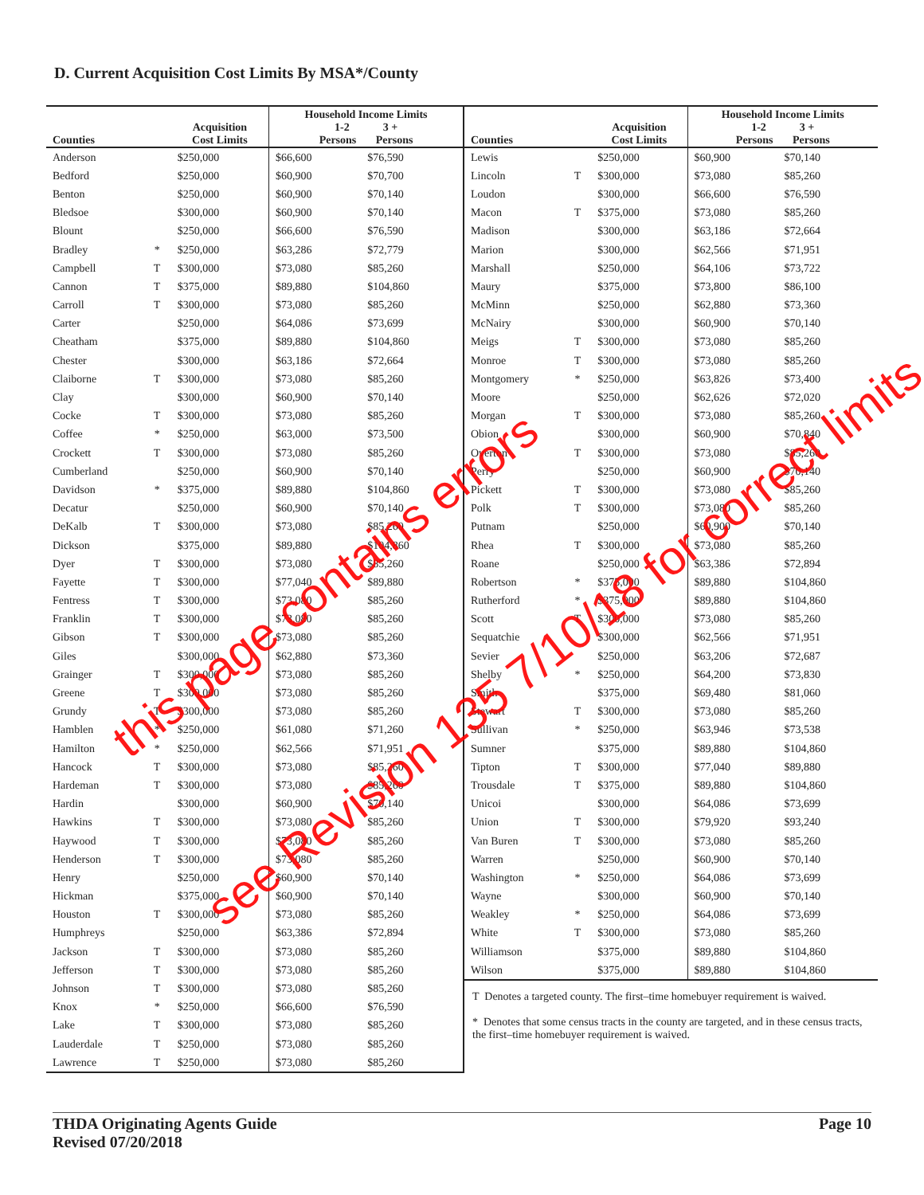D. Current Acquisition Cost Limits By MSA*/County
| Counties | | Acquisition Cost Limits | Household Income Limits 1-2 3 + Persons Persons | |
| --- | --- | --- | --- | --- |
| Anderson | | $250,000 | $66,600 | $76,590 |
| Bedford | | $250,000 | $60,900 | $70,700 |
| Benton | | $250,000 | $60,900 | $70,140 |
| Bledsoe | | $300,000 | $60,900 | $70,140 |
| Blount | | $250,000 | $66,600 | $76,590 |
| Bradley | * | $250,000 | $63,286 | $72,779 |
| Campbell | T | $300,000 | $73,080 | $85,260 |
| Cannon | T | $375,000 | $89,880 | $104,860 |
| Carroll | T | $300,000 | $73,080 | $85,260 |
| Carter | | $250,000 | $64,086 | $73,699 |
| Cheatham | | $375,000 | $89,880 | $104,860 |
| Chester | | $300,000 | $63,186 | $72,664 |
| Claiborne | T | $300,000 | $73,080 | $85,260 |
| Clay | | $300,000 | $60,900 | $70,140 |
| Cocke | T | $300,000 | $73,080 | $85,260 |
| Coffee | * | $250,000 | $63,000 | $73,500 |
| Crockett | T | $300,000 | $73,080 | $85,260 |
| Cumberland | | $250,000 | $60,900 | $70,140 |
| Davidson | * | $375,000 | $89,880 | $104,860 |
| Decatur | | $250,000 | $60,900 | $70,140 |
| DeKalb | T | $300,000 | $73,080 | $85,260 |
| Dickson | | $375,000 | $89,880 | $104,860 |
| Dyer | T | $300,000 | $73,080 | $85,260 |
| Fayette | T | $300,000 | $77,040 | $89,880 |
| Fentress | T | $300,000 | $73,080 | $85,260 |
| Franklin | T | $300,000 | $73,080 | $85,260 |
| Gibson | T | $300,000 | $73,080 | $85,260 |
| Giles | | $300,000 | $62,880 | $73,360 |
| Grainger | T | $300,000 | $73,080 | $85,260 |
| Greene | T | $300,000 | $73,080 | $85,260 |
| Grundy | T | $300,000 | $73,080 | $85,260 |
| Hamblen | * | $250,000 | $61,080 | $71,260 |
| Hamilton | * | $250,000 | $62,566 | $71,951 |
| Hancock | T | $300,000 | $73,080 | $85,260 |
| Hardeman | T | $300,000 | $73,080 | $85,260 |
| Hardin | | $300,000 | $60,900 | $70,140 |
| Hawkins | T | $300,000 | $73,080 | $85,260 |
| Haywood | T | $300,000 | $73,080 | $85,260 |
| Henderson | T | $300,000 | $73,080 | $85,260 |
| Henry | | $250,000 | $60,900 | $70,140 |
| Hickman | | $375,000 | $60,900 | $70,140 |
| Houston | T | $300,000 | $73,080 | $85,260 |
| Humphreys | | $250,000 | $63,386 | $72,894 |
| Jackson | T | $300,000 | $73,080 | $85,260 |
| Jefferson | T | $300,000 | $73,080 | $85,260 |
| Johnson | T | $300,000 | $73,080 | $85,260 |
| Knox | * | $250,000 | $66,600 | $76,590 |
| Lake | T | $300,000 | $73,080 | $85,260 |
| Lauderdale | T | $250,000 | $73,080 | $85,260 |
| Lawrence | T | $250,000 | $73,080 | $85,260 |
| Counties | | Acquisition Cost Limits | Household Income Limits 1-2 3 + Persons Persons | |
| --- | --- | --- | --- | --- |
| Lewis | | $250,000 | $60,900 | $70,140 |
| Lincoln | T | $300,000 | $73,080 | $85,260 |
| Loudon | | $300,000 | $66,600 | $76,590 |
| Macon | T | $375,000 | $73,080 | $85,260 |
| Madison | | $300,000 | $63,186 | $72,664 |
| Marion | | $300,000 | $62,566 | $71,951 |
| Marshall | | $250,000 | $64,106 | $73,722 |
| Maury | | $375,000 | $73,800 | $86,100 |
| McMinn | | $250,000 | $62,880 | $73,360 |
| McNairy | | $300,000 | $60,900 | $70,140 |
| Meigs | T | $300,000 | $73,080 | $85,260 |
| Monroe | T | $300,000 | $73,080 | $85,260 |
| Montgomery | * | $250,000 | $63,826 | $73,400 |
| Moore | | $250,000 | $62,626 | $72,020 |
| Morgan | T | $300,000 | $73,080 | $85,260 |
| Obion | | $300,000 | $60,900 | $70,840 |
| Overton | T | $300,000 | $73,080 | $85,260 |
| Perry | | $250,000 | $60,900 | $70,140 |
| Pickett | T | $300,000 | $73,080 | $85,260 |
| Polk | T | $300,000 | $73,080 | $85,260 |
| Putnam | | $250,000 | $60,900 | $70,140 |
| Rhea | T | $300,000 | $73,080 | $85,260 |
| Roane | | $250,000 | $63,386 | $72,894 |
| Robertson | * | $375,000 | $89,880 | $104,860 |
| Rutherford | * | $375,000 | $89,880 | $104,860 |
| Scott | T | $300,000 | $73,080 | $85,260 |
| Sequatchie | | $300,000 | $62,566 | $71,951 |
| Sevier | | $250,000 | $63,206 | $72,687 |
| Shelby | * | $250,000 | $64,200 | $73,830 |
| Smith | | $375,000 | $69,480 | $81,060 |
| Stewart | T | $300,000 | $73,080 | $85,260 |
| Sullivan | * | $250,000 | $63,946 | $73,538 |
| Sumner | | $375,000 | $89,880 | $104,860 |
| Tipton | T | $300,000 | $77,040 | $89,880 |
| Trousdale | T | $375,000 | $89,880 | $104,860 |
| Unicoi | | $300,000 | $64,086 | $73,699 |
| Union | T | $300,000 | $79,920 | $93,240 |
| Van Buren | T | $300,000 | $73,080 | $85,260 |
| Warren | | $250,000 | $60,900 | $70,140 |
| Washington | * | $250,000 | $64,086 | $73,699 |
| Wayne | | $300,000 | $60,900 | $70,140 |
| Weakley | * | $250,000 | $64,086 | $73,699 |
| White | T | $300,000 | $73,080 | $85,260 |
| Williamson | | $375,000 | $89,880 | $104,860 |
| Wilson | | $375,000 | $89,880 | $104,860 |
T Denotes a targeted county. The first–time homebuyer requirement is waived.
* Denotes that some census tracts in the county are targeted, and in these census tracts, the first–time homebuyer requirement is waived.
THDA Originating Agents Guide
Revised 07/20/2018
Page 10
this page contains errors
see Revision 135 7/10/18 for correct limits